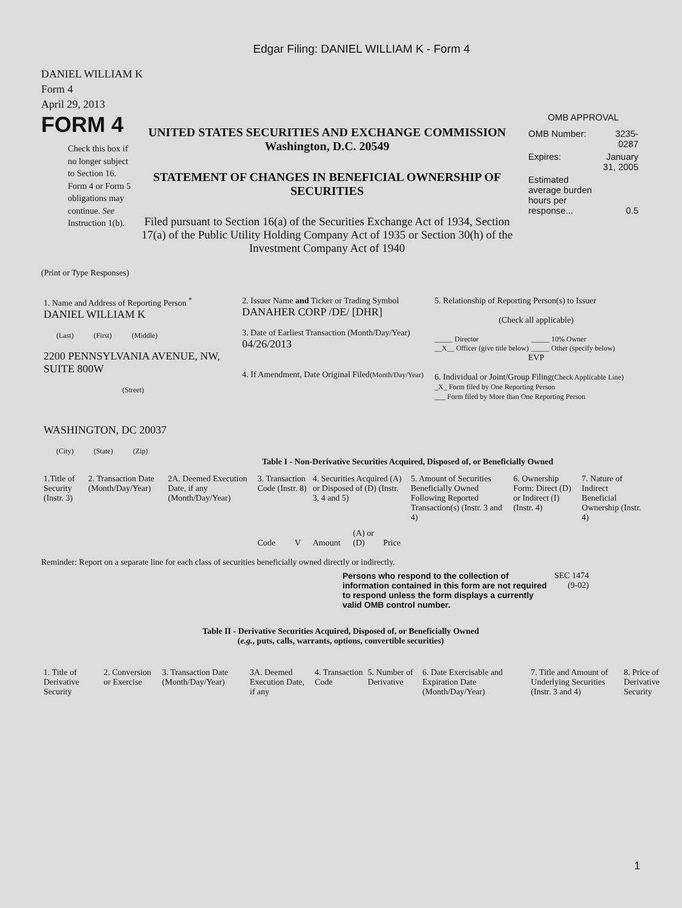Edgar Filing: DANIEL WILLIAM K - Form 4
DANIEL WILLIAM K
Form 4
April 29, 2013
FORM 4
Check this box if no longer subject to Section 16. Form 4 or Form 5 obligations may continue. See Instruction 1(b).
UNITED STATES SECURITIES AND EXCHANGE COMMISSION
Washington, D.C. 20549
STATEMENT OF CHANGES IN BENEFICIAL OWNERSHIP OF SECURITIES
Filed pursuant to Section 16(a) of the Securities Exchange Act of 1934, Section 17(a) of the Public Utility Holding Company Act of 1935 or Section 30(h) of the Investment Company Act of 1940
OMB APPROVAL
| OMB Number: | 3235-0287 |
| Expires: | January 31, 2005 |
| Estimated average burden hours per response... | 0.5 |
(Print or Type Responses)
| 1. Name and Address of Reporting Person <sup>*</sup> DANIEL WILLIAM K (Last) (First) (Middle) 2200 PENNSYLVANIA AVENUE, NW, SUITE 800W (Street) WASHINGTON, DC 20037 (City) (State) (Zip) | 2. Issuer Name and Ticker or Trading Symbol DANAHER CORP /DE/ [DHR] 3. Date of Earliest Transaction (Month/Day/Year) 04/26/2013 4. If Amendment, Date Original Filed (Month/Day/Year) | 5. Relationship of Reporting Person(s) to Issuer (Check all applicable) _____ Director __X__ Officer (give title below) _____ 10% Owner _____ Other (specify below) EVP 6. Individual or Joint/Group Filing (Check Applicable Line) _X_ Form filed by One Reporting Person ___ Form filed by More than One Reporting Person |
Table I - Non-Derivative Securities Acquired, Disposed of, or Beneficially Owned
| 1.Title of Security (Instr. 3) | 2. Transaction Date (Month/Day/Year) | 2A. Deemed Execution Date, if any (Month/Day/Year) | 3. Transaction Code (Instr. 8) | | 4. Securities Acquired (A) or Disposed of (D) (Instr. 3, 4 and 5) | | | 5. Amount of Securities Beneficially Owned Following Reported Transaction(s) (Instr. 3 and 4) | 6. Ownership Form: Direct (D) or Indirect (I) (Instr. 4) | 7. Nature of Indirect Beneficial Ownership (Instr. 4) |
| | | | Code | V | Amount | (A) or (D) | Price | | | |
Reminder: Report on a separate line for each class of securities beneficially owned directly or indirectly.
Persons who respond to the collection of information contained in this form are not required to respond unless the form displays a currently valid OMB control number.
SEC 1474
(9-02)
Table II - Derivative Securities Acquired, Disposed of, or Beneficially Owned
(e.g., puts, calls, warrants, options, convertible securities)
| 1. Title of Derivative Security | 2. Conversion or Exercise | 3. Transaction Date (Month/Day/Year) | 3A. Deemed Execution Date, if any | 4. Transaction Code | 5. Number of Derivative | 6. Date Exercisable and Expiration Date (Month/Day/Year) | 7. Title and Amount of Underlying Securities (Instr. 3 and 4) | 8. Price of Derivative Security |
1